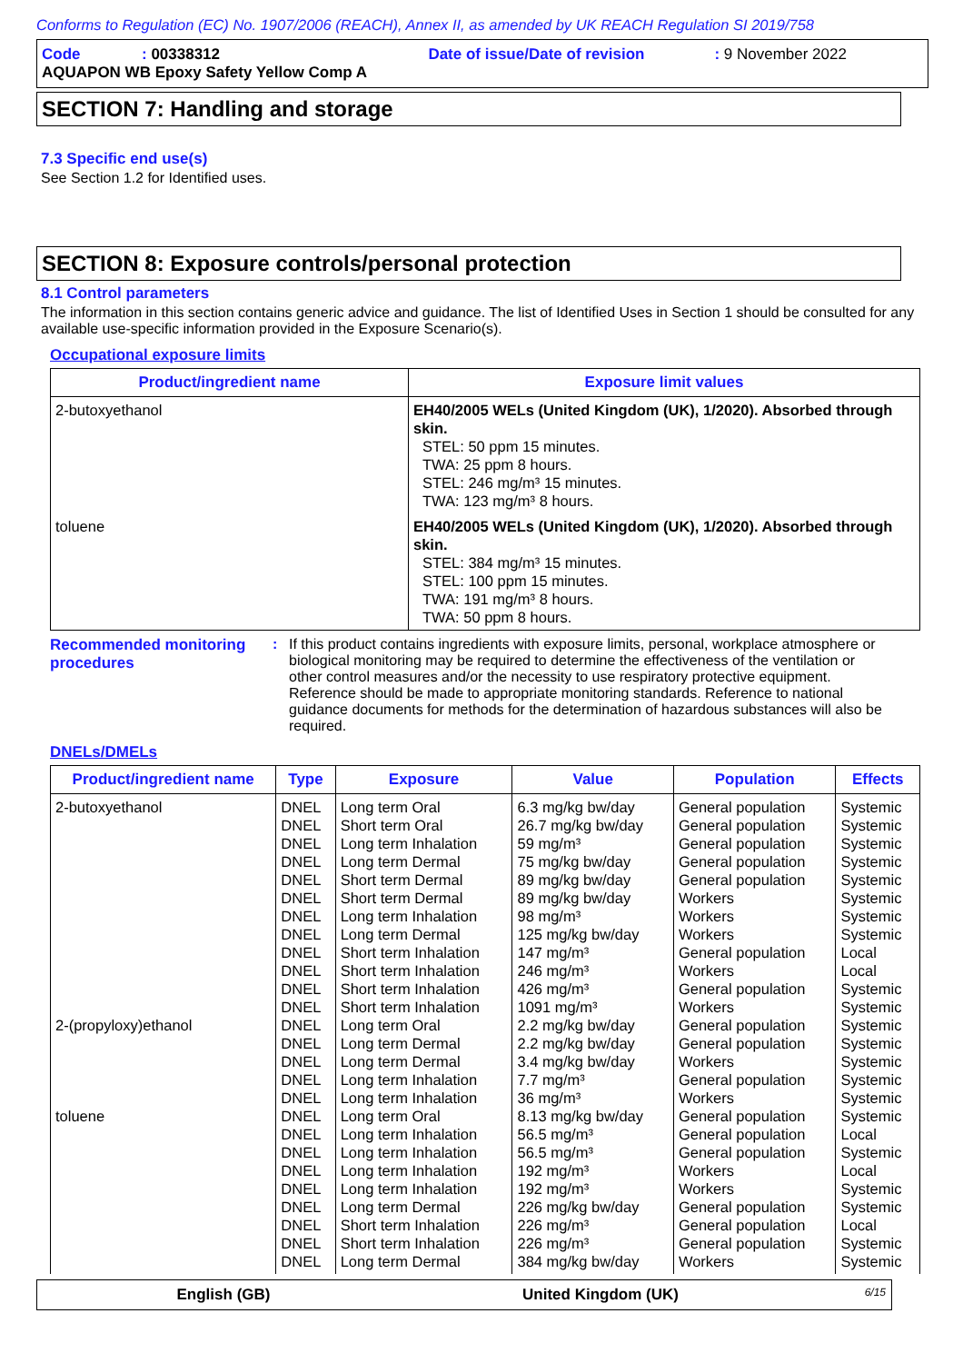Conforms to Regulation (EC) No. 1907/2006 (REACH), Annex II, as amended by UK REACH Regulation SI 2019/758
Code: 00338312 Date of issue/Date of revision: 9 November 2022
AQUAPON WB Epoxy Safety Yellow Comp A
SECTION 7: Handling and storage
7.3 Specific end use(s)
See Section 1.2 for Identified uses.
SECTION 8: Exposure controls/personal protection
8.1 Control parameters
The information in this section contains generic advice and guidance. The list of Identified Uses in Section 1 should be consulted for any available use-specific information provided in the Exposure Scenario(s).
Occupational exposure limits
| Product/ingredient name | Exposure limit values |
| --- | --- |
| 2-butoxyethanol | EH40/2005 WELs (United Kingdom (UK), 1/2020). Absorbed through skin. STEL: 50 ppm 15 minutes. TWA: 25 ppm 8 hours. STEL: 246 mg/m³ 15 minutes. TWA: 123 mg/m³ 8 hours. |
| toluene | EH40/2005 WELs (United Kingdom (UK), 1/2020). Absorbed through skin. STEL: 384 mg/m³ 15 minutes. STEL: 100 ppm 15 minutes. TWA: 191 mg/m³ 8 hours. TWA: 50 ppm 8 hours. |
Recommended monitoring procedures
: If this product contains ingredients with exposure limits, personal, workplace atmosphere or biological monitoring may be required to determine the effectiveness of the ventilation or other control measures and/or the necessity to use respiratory protective equipment. Reference should be made to appropriate monitoring standards. Reference to national guidance documents for methods for the determination of hazardous substances will also be required.
DNELs/DMELs
| Product/ingredient name | Type | Exposure | Value | Population | Effects |
| --- | --- | --- | --- | --- | --- |
| 2-butoxyethanol 2-(propyloxy)ethanol toluene | DNEL DNEL DNEL DNEL DNEL DNEL DNEL DNEL DNEL DNEL DNEL DNEL DNEL DNEL DNEL DNEL DNEL DNEL DNEL DNEL DNEL DNEL DNEL DNEL DNEL DNEL | Long term Oral Short term Oral Long term Inhalation Long term Dermal Short term Dermal Short term Dermal Long term Inhalation Long term Dermal Short term Inhalation Short term Inhalation Short term Inhalation Short term Inhalation Long term Oral Long term Dermal Long term Dermal Long term Inhalation Long term Inhalation Long term Oral Long term Inhalation Long term Inhalation Long term Inhalation Long term Inhalation Long term Dermal Short term Inhalation Short term Inhalation Long term Dermal | 6.3 mg/kg bw/day 26.7 mg/kg bw/day 59 mg/m³ 75 mg/kg bw/day 89 mg/kg bw/day 89 mg/kg bw/day 98 mg/m³ 125 mg/kg bw/day 147 mg/m³ 246 mg/m³ 426 mg/m³ 1091 mg/m³ 2.2 mg/kg bw/day 2.2 mg/kg bw/day 3.4 mg/kg bw/day 7.7 mg/m³ 36 mg/m³ 8.13 mg/kg bw/day 56.5 mg/m³ 56.5 mg/m³ 192 mg/m³ 192 mg/m³ 226 mg/kg bw/day 226 mg/m³ 226 mg/m³ 384 mg/kg bw/day | General population General population General population General population General population Workers Workers Workers General population Workers General population Workers General population General population Workers General population Workers General population General population General population Workers Workers General population General population General population Workers | Systemic Systemic Systemic Systemic Systemic Systemic Systemic Systemic Local Local Systemic Systemic Systemic Systemic Systemic Systemic Systemic Systemic Local Systemic Local Systemic Systemic Local Systemic Systemic |
English (GB) United Kingdom (UK) 6/15